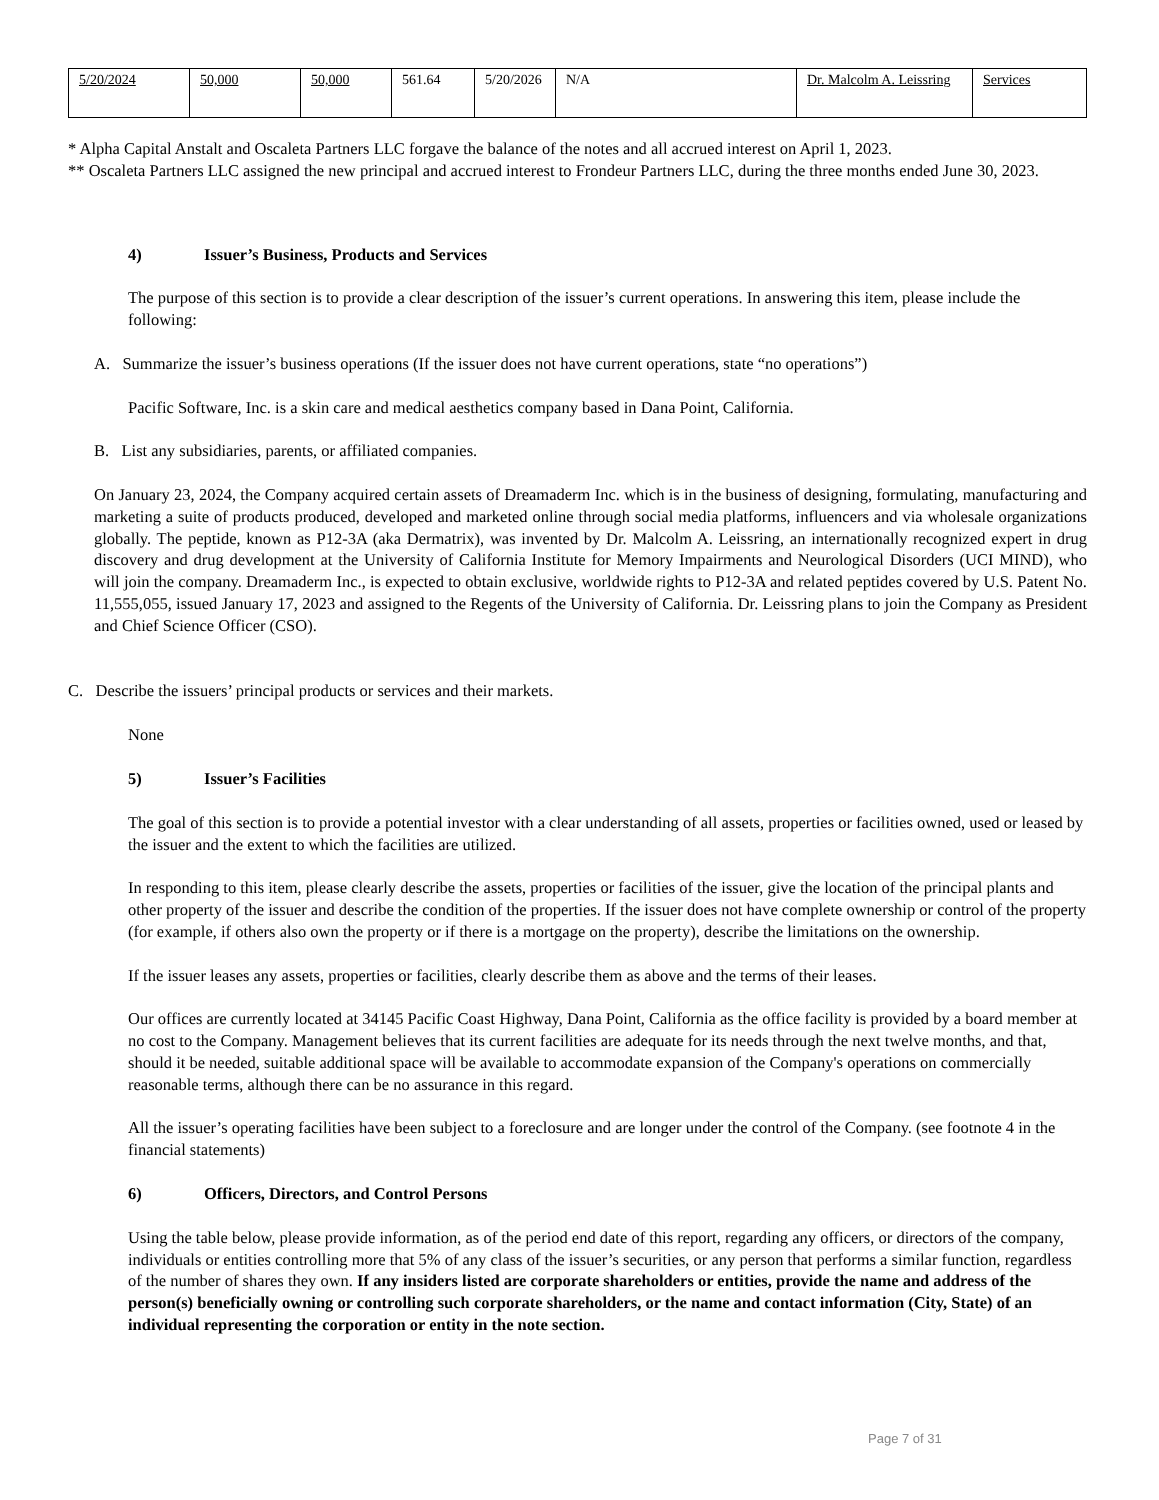| 5/20/2024 | 50,000 | 50,000 | 561.64 | 5/20/2026 | N/A | Dr. Malcolm A. Leissring | Services |
* Alpha Capital Anstalt and Oscaleta Partners LLC forgave the balance of the notes and all accrued interest on April 1, 2023.
** Oscaleta Partners LLC assigned the new principal and accrued interest to Frondeur Partners LLC, during the three months ended June 30, 2023.
4) Issuer’s Business, Products and Services
The purpose of this section is to provide a clear description of the issuer’s current operations. In answering this item, please include the following:
A. Summarize the issuer’s business operations (If the issuer does not have current operations, state “no operations”)
Pacific Software, Inc. is a skin care and medical aesthetics company based in Dana Point, California.
B. List any subsidiaries, parents, or affiliated companies.
On January 23, 2024, the Company acquired certain assets of Dreamaderm Inc. which is in the business of designing, formulating, manufacturing and marketing a suite of products produced, developed and marketed online through social media platforms, influencers and via wholesale organizations globally. The peptide, known as P12-3A (aka Dermatrix), was invented by Dr. Malcolm A. Leissring, an internationally recognized expert in drug discovery and drug development at the University of California Institute for Memory Impairments and Neurological Disorders (UCI MIND), who will join the company. Dreamaderm Inc., is expected to obtain exclusive, worldwide rights to P12-3A and related peptides covered by U.S. Patent No. 11,555,055, issued January 17, 2023 and assigned to the Regents of the University of California. Dr. Leissring plans to join the Company as President and Chief Science Officer (CSO).
C. Describe the issuers’ principal products or services and their markets.
None
5) Issuer’s Facilities
The goal of this section is to provide a potential investor with a clear understanding of all assets, properties or facilities owned, used or leased by the issuer and the extent to which the facilities are utilized.
In responding to this item, please clearly describe the assets, properties or facilities of the issuer, give the location of the principal plants and other property of the issuer and describe the condition of the properties. If the issuer does not have complete ownership or control of the property (for example, if others also own the property or if there is a mortgage on the property), describe the limitations on the ownership.
If the issuer leases any assets, properties or facilities, clearly describe them as above and the terms of their leases.
Our offices are currently located at 34145 Pacific Coast Highway, Dana Point, California as the office facility is provided by a board member at no cost to the Company. Management believes that its current facilities are adequate for its needs through the next twelve months, and that, should it be needed, suitable additional space will be available to accommodate expansion of the Company's operations on commercially reasonable terms, although there can be no assurance in this regard.
All the issuer’s operating facilities have been subject to a foreclosure and are longer under the control of the Company. (see footnote 4 in the financial statements)
6) Officers, Directors, and Control Persons
Using the table below, please provide information, as of the period end date of this report, regarding any officers, or directors of the company, individuals or entities controlling more that 5% of any class of the issuer’s securities, or any person that performs a similar function, regardless of the number of shares they own. If any insiders listed are corporate shareholders or entities, provide the name and address of the person(s) beneficially owning or controlling such corporate shareholders, or the name and contact information (City, State) of an individual representing the corporation or entity in the note section.
Page 7 of 31